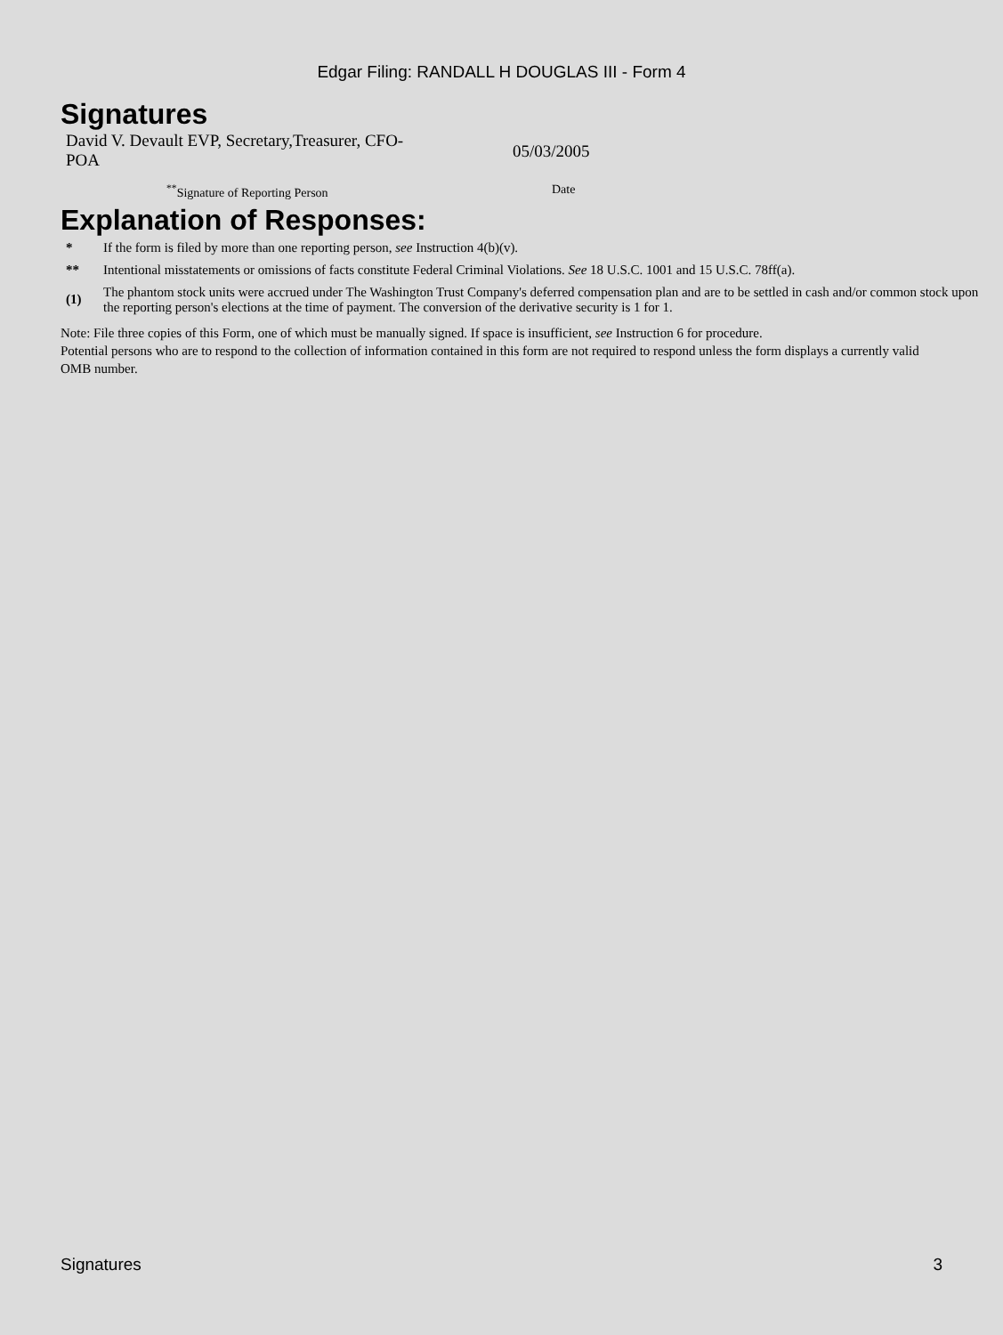Edgar Filing: RANDALL H DOUGLAS III - Form 4
Signatures
David V. Devault EVP, Secretary,Treasurer, CFO-POA
05/03/2005
<sup>**</sup> Signature of Reporting Person Date
Explanation of Responses:
| * | If the form is filed by more than one reporting person, see Instruction 4(b)(v). |
| ** | Intentional misstatements or omissions of facts constitute Federal Criminal Violations. See 18 U.S.C. 1001 and 15 U.S.C. 78ff(a). |
| (1) | The phantom stock units were accrued under The Washington Trust Company's deferred compensation plan and are to be settled in cash and/or common stock upon the reporting person's elections at the time of payment. The conversion of the derivative security is 1 for 1. |
Note: File three copies of this Form, one of which must be manually signed. If space is insufficient, see Instruction 6 for procedure.
Potential persons who are to respond to the collection of information contained in this form are not required to respond unless the form displays a currently valid OMB number.
Signatures 3